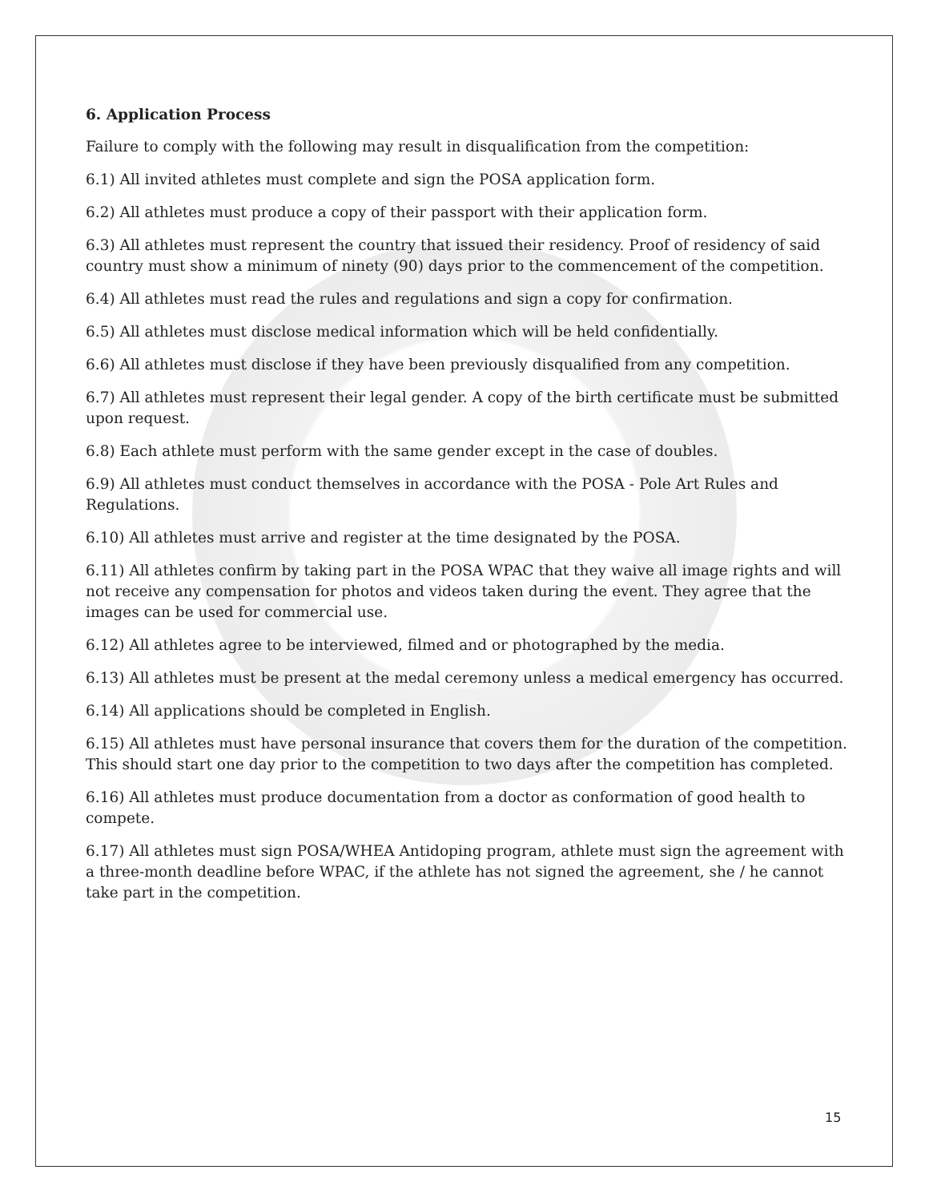6. Application Process
Failure to comply with the following may result in disqualification from the competition:
6.1) All invited athletes must complete and sign the POSA application form.
6.2) All athletes must produce a copy of their passport with their application form.
6.3) All athletes must represent the country that issued their residency. Proof of residency of said country must show a minimum of ninety (90) days prior to the commencement of the competition.
6.4) All athletes must read the rules and regulations and sign a copy for confirmation.
6.5) All athletes must disclose medical information which will be held confidentially.
6.6) All athletes must disclose if they have been previously disqualified from any competition.
6.7) All athletes must represent their legal gender. A copy of the birth certificate must be submitted upon request.
6.8) Each athlete must perform with the same gender except in the case of doubles.
6.9) All athletes must conduct themselves in accordance with the POSA - Pole Art Rules and Regulations.
6.10) All athletes must arrive and register at the time designated by the POSA.
6.11) All athletes confirm by taking part in the POSA WPAC that they waive all image rights and will not receive any compensation for photos and videos taken during the event. They agree that the images can be used for commercial use.
6.12) All athletes agree to be interviewed, filmed and or photographed by the media.
6.13) All athletes must be present at the medal ceremony unless a medical emergency has occurred.
6.14) All applications should be completed in English.
6.15) All athletes must have personal insurance that covers them for the duration of the competition. This should start one day prior to the competition to two days after the competition has completed.
6.16) All athletes must produce documentation from a doctor as conformation of good health to compete.
6.17) All athletes must sign POSA/WHEA Antidoping program, athlete must sign the agreement with a three-month deadline before WPAC, if the athlete has not signed the agreement, she / he cannot take part in the competition.
15